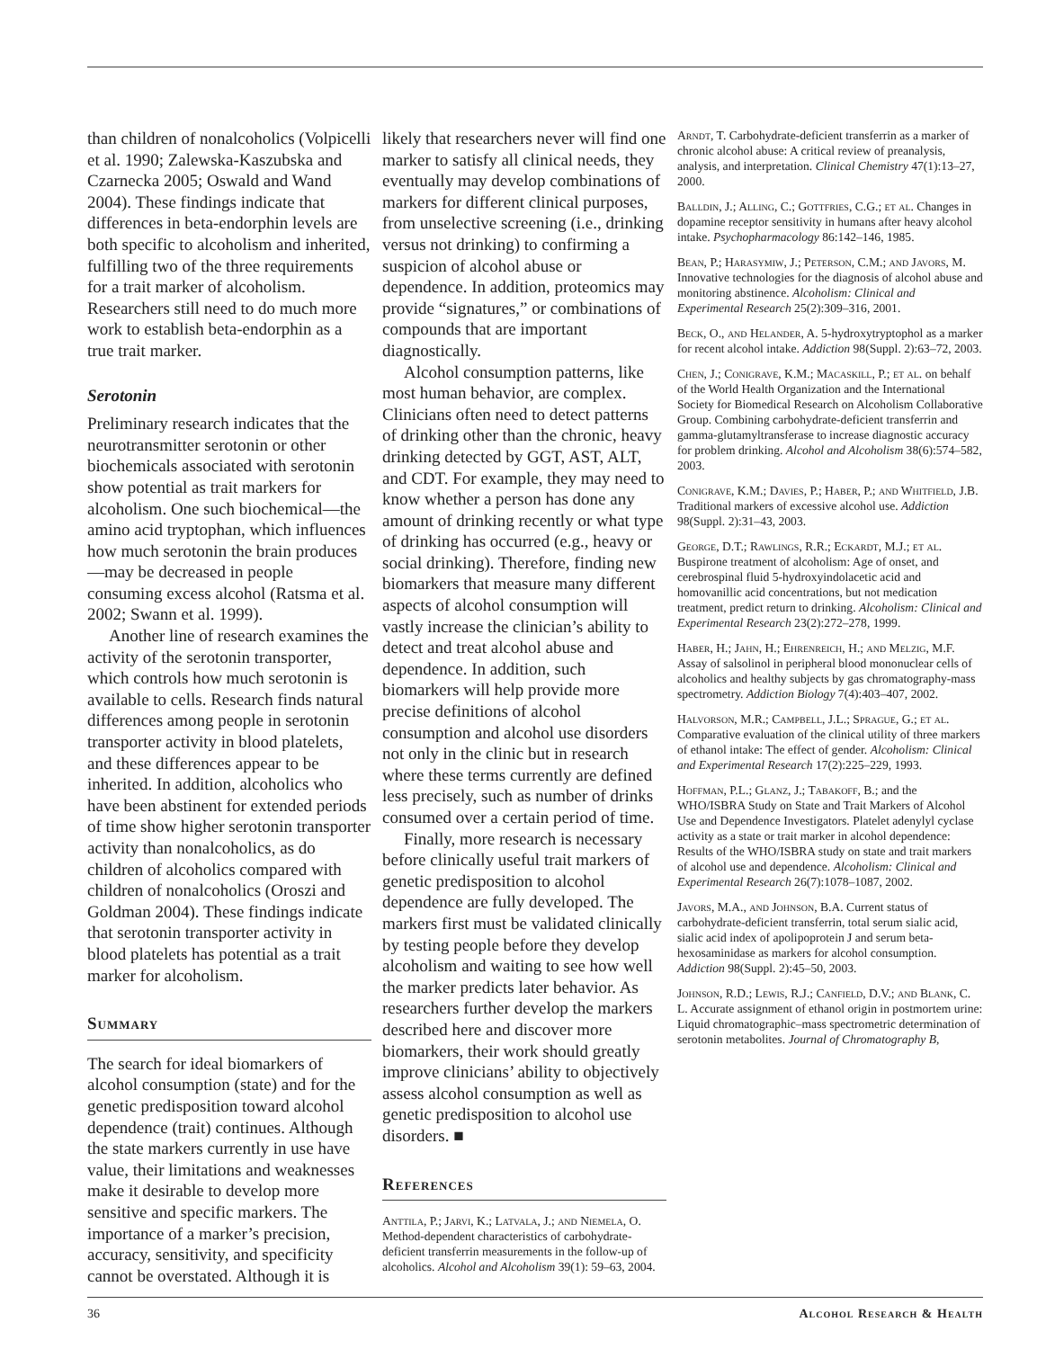than children of nonalcoholics (Volpicelli et al. 1990; Zalewska-Kaszubska and Czarnecka 2005; Oswald and Wand 2004). These findings indicate that differences in beta-endorphin levels are both specific to alcoholism and inherited, fulfilling two of the three requirements for a trait marker of alcoholism. Researchers still need to do much more work to establish beta-endorphin as a true trait marker.
Serotonin
Preliminary research indicates that the neurotransmitter serotonin or other biochemicals associated with serotonin show potential as trait markers for alcoholism. One such biochemical—the amino acid tryptophan, which influences how much serotonin the brain produces—may be decreased in people consuming excess alcohol (Ratsma et al. 2002; Swann et al. 1999).
Another line of research examines the activity of the serotonin transporter, which controls how much serotonin is available to cells. Research finds natural differences among people in serotonin transporter activity in blood platelets, and these differences appear to be inherited. In addition, alcoholics who have been abstinent for extended periods of time show higher serotonin transporter activity than nonalcoholics, as do children of alcoholics compared with children of nonalcoholics (Oroszi and Goldman 2004). These findings indicate that serotonin transporter activity in blood platelets has potential as a trait marker for alcoholism.
Summary
The search for ideal biomarkers of alcohol consumption (state) and for the genetic predisposition toward alcohol dependence (trait) continues. Although the state markers currently in use have value, their limitations and weaknesses make it desirable to develop more sensitive and specific markers. The importance of a marker’s precision, accuracy, sensitivity, and specificity cannot be overstated. Although it is
likely that researchers never will find one marker to satisfy all clinical needs, they eventually may develop combinations of markers for different clinical purposes, from unselective screening (i.e., drinking versus not drinking) to confirming a suspicion of alcohol abuse or dependence. In addition, proteomics may provide “signatures,” or combinations of compounds that are important diagnostically.
Alcohol consumption patterns, like most human behavior, are complex. Clinicians often need to detect patterns of drinking other than the chronic, heavy drinking detected by GGT, AST, ALT, and CDT. For example, they may need to know whether a person has done any amount of drinking recently or what type of drinking has occurred (e.g., heavy or social drinking). Therefore, finding new biomarkers that measure many different aspects of alcohol consumption will vastly increase the clinician’s ability to detect and treat alcohol abuse and dependence. In addition, such biomarkers will help provide more precise definitions of alcohol consumption and alcohol use disorders not only in the clinic but in research where these terms currently are defined less precisely, such as number of drinks consumed over a certain period of time.
Finally, more research is necessary before clinically useful trait markers of genetic predisposition to alcohol dependence are fully developed. The markers first must be validated clinically by testing people before they develop alcoholism and waiting to see how well the marker predicts later behavior. As researchers further develop the markers described here and discover more biomarkers, their work should greatly improve clinicians’ ability to objectively assess alcohol consumption as well as genetic predisposition to alcohol use disorders. ■
References
Anttila, P.; Jarvi, K.; Latvala, J.; and Niemela, O. Method-dependent characteristics of carbohydrate-deficient transferrin measurements in the follow-up of alcoholics. Alcohol and Alcoholism 39(1): 59–63, 2004.
Arndt, T. Carbohydrate-deficient transferrin as a marker of chronic alcohol abuse: A critical review of preanalysis, analysis, and interpretation. Clinical Chemistry 47(1):13–27, 2000.
Balldin, J.; Alling, C.; Gottfries, C.G.; et al. Changes in dopamine receptor sensitivity in humans after heavy alcohol intake. Psychopharmacology 86:142–146, 1985.
Bean, P.; Harasymiw, J.; Peterson, C.M.; and Javors, M. Innovative technologies for the diagnosis of alcohol abuse and monitoring abstinence. Alcoholism: Clinical and Experimental Research 25(2):309–316, 2001.
Beck, O., and Helander, A. 5-hydroxytryptophol as a marker for recent alcohol intake. Addiction 98(Suppl. 2):63–72, 2003.
Chen, J.; Conigrave, K.M.; Macaskill, P.; et al. on behalf of the World Health Organization and the International Society for Biomedical Research on Alcoholism Collaborative Group. Combining carbohydrate-deficient transferrin and gamma-glutamyltransferase to increase diagnostic accuracy for problem drinking. Alcohol and Alcoholism 38(6):574–582, 2003.
Conigrave, K.M.; Davies, P.; Haber, P.; and Whitfield, J.B. Traditional markers of excessive alcohol use. Addiction 98(Suppl. 2):31–43, 2003.
George, D.T.; Rawlings, R.R.; Eckardt, M.J.; et al. Buspirone treatment of alcoholism: Age of onset, and cerebrospinal fluid 5-hydroxyindolacetic acid and homovanillic acid concentrations, but not medication treatment, predict return to drinking. Alcoholism: Clinical and Experimental Research 23(2):272–278, 1999.
Haber, H.; Jahn, H.; Ehrenreich, H.; and Melzig, M.F. Assay of salsolinol in peripheral blood mononuclear cells of alcoholics and healthy subjects by gas chromatography-mass spectrometry. Addiction Biology 7(4):403–407, 2002.
Halvorson, M.R.; Campbell, J.L.; Sprague, G.; et al. Comparative evaluation of the clinical utility of three markers of ethanol intake: The effect of gender. Alcoholism: Clinical and Experimental Research 17(2):225–229, 1993.
Hoffman, P.L.; Glanz, J.; Tabakoff, B.; and the WHO/ISBRA Study on State and Trait Markers of Alcohol Use and Dependence Investigators. Platelet adenylyl cyclase activity as a state or trait marker in alcohol dependence: Results of the WHO/ISBRA study on state and trait markers of alcohol use and dependence. Alcoholism: Clinical and Experimental Research 26(7):1078–1087, 2002.
Javors, M.A., and Johnson, B.A. Current status of carbohydrate-deficient transferrin, total serum sialic acid, sialic acid index of apolipoprotein J and serum beta-hexosaminidase as markers for alcohol consumption. Addiction 98(Suppl. 2):45–50, 2003.
Johnson, R.D.; Lewis, R.J.; Canfield, D.V.; and Blank, C. L. Accurate assignment of ethanol origin in postmortem urine: Liquid chromatographic–mass spectrometric determination of serotonin metabolites. Journal of Chromatography B,
36 Alcohol Research & Health